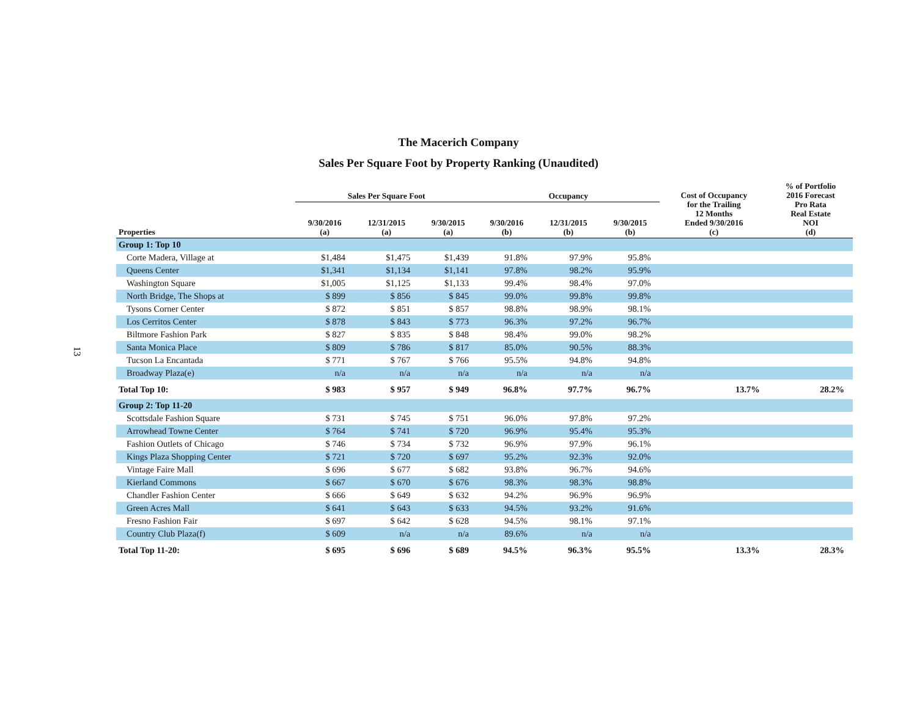13
The Macerich Company
Sales Per Square Foot by Property Ranking (Unaudited)
| | Sales Per Square Foot | | | Occupancy | | | Cost of Occupancy for the Trailing 12 Months Ended 9/30/2016 (c) | % of Portfolio 2016 Forecast Pro Rata Real Estate NOI (d) |
| --- | --- | --- | --- | --- | --- | --- | --- | --- |
| Properties | 9/30/2016 (a) | 12/31/2015 (a) | 9/30/2015 (a) | 9/30/2016 (b) | 12/31/2015 (b) | 9/30/2015 (b) | | |
| Group 1: Top 10 | | | | | | | | |
| Corte Madera, Village at | $1,484 | $1,475 | $1,439 | 91.8% | 97.9% | 95.8% | | |
| Queens Center | $1,341 | $1,134 | $1,141 | 97.8% | 98.2% | 95.9% | | |
| Washington Square | $1,005 | $1,125 | $1,133 | 99.4% | 98.4% | 97.0% | | |
| North Bridge, The Shops at | $ 899 | $ 856 | $ 845 | 99.0% | 99.8% | 99.8% | | |
| Tysons Corner Center | $ 872 | $ 851 | $ 857 | 98.8% | 98.9% | 98.1% | | |
| Los Cerritos Center | $ 878 | $ 843 | $ 773 | 96.3% | 97.2% | 96.7% | | |
| Biltmore Fashion Park | $ 827 | $ 835 | $ 848 | 98.4% | 99.0% | 98.2% | | |
| Santa Monica Place | $ 809 | $ 786 | $ 817 | 85.0% | 90.5% | 88.3% | | |
| Tucson La Encantada | $ 771 | $ 767 | $ 766 | 95.5% | 94.8% | 94.8% | | |
| Broadway Plaza(e) | n/a | n/a | n/a | n/a | n/a | n/a | | |
| Total Top 10: | $ 983 | $ 957 | $ 949 | 96.8% | 97.7% | 96.7% | 13.7% | 28.2% |
| Group 2: Top 11-20 | | | | | | | | |
| Scottsdale Fashion Square | $ 731 | $ 745 | $ 751 | 96.0% | 97.8% | 97.2% | | |
| Arrowhead Towne Center | $ 764 | $ 741 | $ 720 | 96.9% | 95.4% | 95.3% | | |
| Fashion Outlets of Chicago | $ 746 | $ 734 | $ 732 | 96.9% | 97.9% | 96.1% | | |
| Kings Plaza Shopping Center | $ 721 | $ 720 | $ 697 | 95.2% | 92.3% | 92.0% | | |
| Vintage Faire Mall | $ 696 | $ 677 | $ 682 | 93.8% | 96.7% | 94.6% | | |
| Kierland Commons | $ 667 | $ 670 | $ 676 | 98.3% | 98.3% | 98.8% | | |
| Chandler Fashion Center | $ 666 | $ 649 | $ 632 | 94.2% | 96.9% | 96.9% | | |
| Green Acres Mall | $ 641 | $ 643 | $ 633 | 94.5% | 93.2% | 91.6% | | |
| Fresno Fashion Fair | $ 697 | $ 642 | $ 628 | 94.5% | 98.1% | 97.1% | | |
| Country Club Plaza(f) | $ 609 | n/a | n/a | 89.6% | n/a | n/a | | |
| Total Top 11-20: | $ 695 | $ 696 | $ 689 | 94.5% | 96.3% | 95.5% | 13.3% | 28.3% |